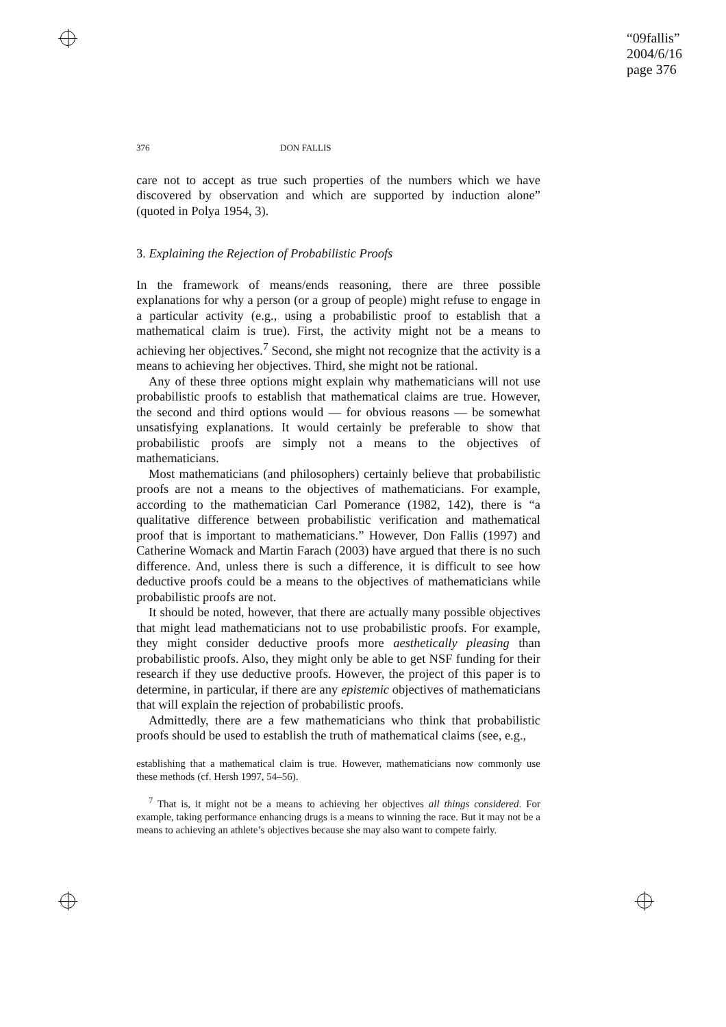“09fallis”
2004/6/16
page 376
376 DON FALLIS
care not to accept as true such properties of the numbers which we have discovered by observation and which are supported by induction alone” (quoted in Polya 1954, 3).
3. Explaining the Rejection of Probabilistic Proofs
In the framework of means/ends reasoning, there are three possible explanations for why a person (or a group of people) might refuse to engage in a particular activity (e.g., using a probabilistic proof to establish that a mathematical claim is true). First, the activity might not be a means to achieving her objectives.<sup>7</sup> Second, she might not recognize that the activity is a means to achieving her objectives. Third, she might not be rational.
Any of these three options might explain why mathematicians will not use probabilistic proofs to establish that mathematical claims are true. However, the second and third options would — for obvious reasons — be somewhat unsatisfying explanations. It would certainly be preferable to show that probabilistic proofs are simply not a means to the objectives of mathematicians.
Most mathematicians (and philosophers) certainly believe that probabilistic proofs are not a means to the objectives of mathematicians. For example, according to the mathematician Carl Pomerance (1982, 142), there is “a qualitative difference between probabilistic verification and mathematical proof that is important to mathematicians.” However, Don Fallis (1997) and Catherine Womack and Martin Farach (2003) have argued that there is no such difference. And, unless there is such a difference, it is difficult to see how deductive proofs could be a means to the objectives of mathematicians while probabilistic proofs are not.
It should be noted, however, that there are actually many possible objectives that might lead mathematicians not to use probabilistic proofs. For example, they might consider deductive proofs more aesthetically pleasing than probabilistic proofs. Also, they might only be able to get NSF funding for their research if they use deductive proofs. However, the project of this paper is to determine, in particular, if there are any epistemic objectives of mathematicians that will explain the rejection of probabilistic proofs.
Admittedly, there are a few mathematicians who think that probabilistic proofs should be used to establish the truth of mathematical claims (see, e.g.,
establishing that a mathematical claim is true. However, mathematicians now commonly use these methods (cf. Hersh 1997, 54–56).
<sup>7</sup> That is, it might not be a means to achieving her objectives all things considered. For example, taking performance enhancing drugs is a means to winning the race. But it may not be a means to achieving an athlete’s objectives because she may also want to compete fairly.